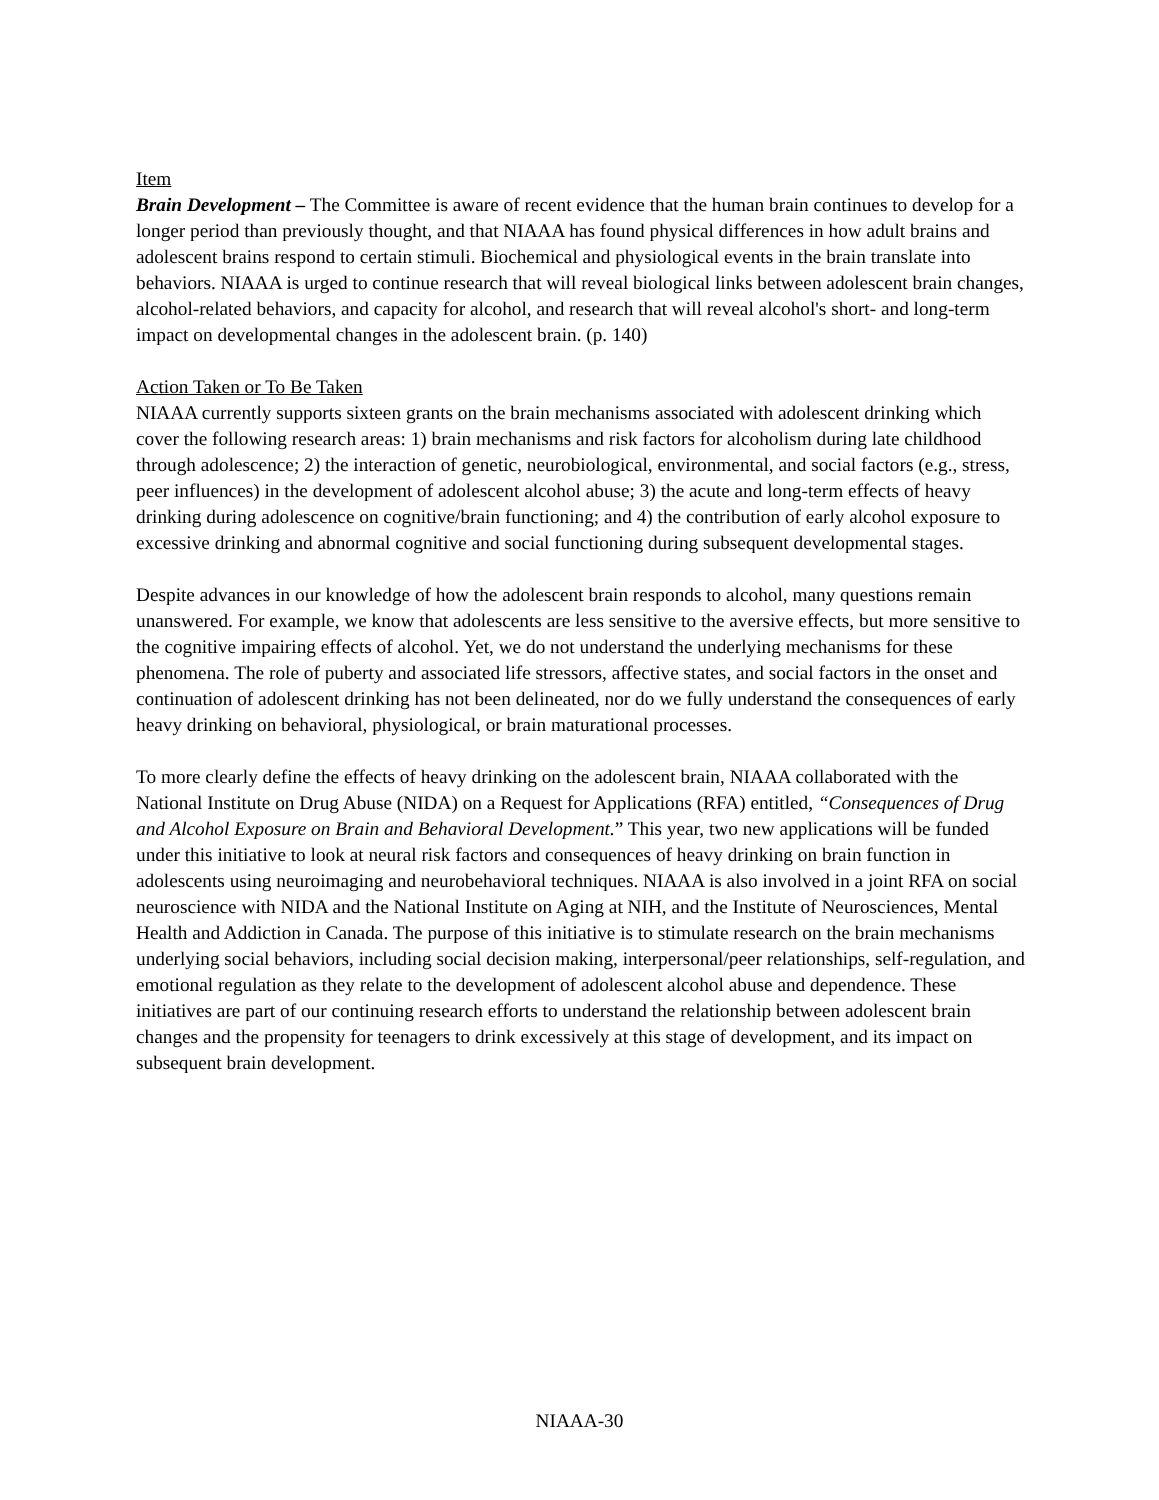Item
Brain Development – The Committee is aware of recent evidence that the human brain continues to develop for a longer period than previously thought, and that NIAAA has found physical differences in how adult brains and adolescent brains respond to certain stimuli. Biochemical and physiological events in the brain translate into behaviors. NIAAA is urged to continue research that will reveal biological links between adolescent brain changes, alcohol-related behaviors, and capacity for alcohol, and research that will reveal alcohol's short- and long-term impact on developmental changes in the adolescent brain. (p. 140)
Action Taken or To Be Taken
NIAAA currently supports sixteen grants on the brain mechanisms associated with adolescent drinking which cover the following research areas: 1) brain mechanisms and risk factors for alcoholism during late childhood through adolescence; 2) the interaction of genetic, neurobiological, environmental, and social factors (e.g., stress, peer influences) in the development of adolescent alcohol abuse; 3) the acute and long-term effects of heavy drinking during adolescence on cognitive/brain functioning; and 4) the contribution of early alcohol exposure to excessive drinking and abnormal cognitive and social functioning during subsequent developmental stages.
Despite advances in our knowledge of how the adolescent brain responds to alcohol, many questions remain unanswered. For example, we know that adolescents are less sensitive to the aversive effects, but more sensitive to the cognitive impairing effects of alcohol. Yet, we do not understand the underlying mechanisms for these phenomena. The role of puberty and associated life stressors, affective states, and social factors in the onset and continuation of adolescent drinking has not been delineated, nor do we fully understand the consequences of early heavy drinking on behavioral, physiological, or brain maturational processes.
To more clearly define the effects of heavy drinking on the adolescent brain, NIAAA collaborated with the National Institute on Drug Abuse (NIDA) on a Request for Applications (RFA) entitled, “Consequences of Drug and Alcohol Exposure on Brain and Behavioral Development.” This year, two new applications will be funded under this initiative to look at neural risk factors and consequences of heavy drinking on brain function in adolescents using neuroimaging and neurobehavioral techniques. NIAAA is also involved in a joint RFA on social neuroscience with NIDA and the National Institute on Aging at NIH, and the Institute of Neurosciences, Mental Health and Addiction in Canada. The purpose of this initiative is to stimulate research on the brain mechanisms underlying social behaviors, including social decision making, interpersonal/peer relationships, self-regulation, and emotional regulation as they relate to the development of adolescent alcohol abuse and dependence. These initiatives are part of our continuing research efforts to understand the relationship between adolescent brain changes and the propensity for teenagers to drink excessively at this stage of development, and its impact on subsequent brain development.
NIAAA-30